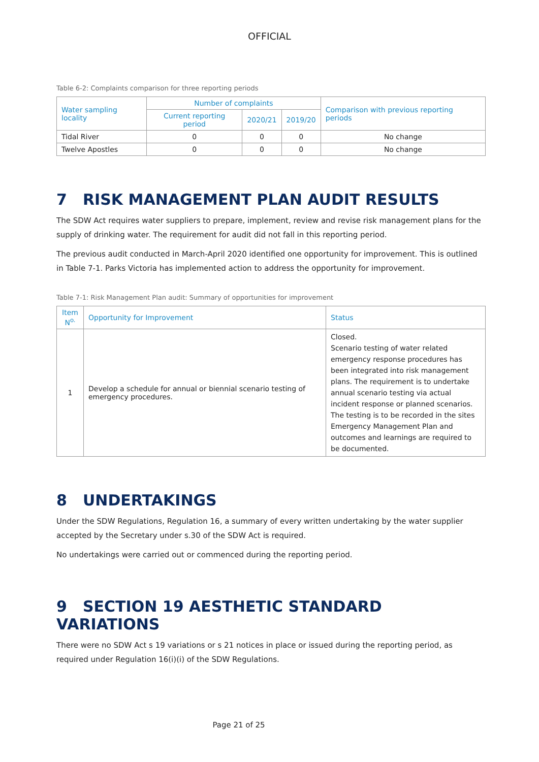OFFICIAL
Table 6-2: Complaints comparison for three reporting periods
| Water sampling locality | Number of complaints | | | Comparison with previous reporting periods |
| --- | --- | --- | --- | --- |
| | Current reporting period | 2020/21 | 2019/20 | |
| Tidal River | 0 | 0 | 0 | No change |
| Twelve Apostles | 0 | 0 | 0 | No change |
7 RISK MANAGEMENT PLAN AUDIT RESULTS
The SDW Act requires water suppliers to prepare, implement, review and revise risk management plans for the supply of drinking water. The requirement for audit did not fall in this reporting period.
The previous audit conducted in March-April 2020 identified one opportunity for improvement. This is outlined in Table 7-1. Parks Victoria has implemented action to address the opportunity for improvement.
Table 7-1: Risk Management Plan audit: Summary of opportunities for improvement
| Item N<sup>o.</sup> | Opportunity for Improvement | Status |
| --- | --- | --- |
| 1 | Develop a schedule for annual or biennial scenario testing of emergency procedures. | Closed. Scenario testing of water related emergency response procedures has been integrated into risk management plans. The requirement is to undertake annual scenario testing via actual incident response or planned scenarios. The testing is to be recorded in the sites Emergency Management Plan and outcomes and learnings are required to be documented. |
8 UNDERTAKINGS
Under the SDW Regulations, Regulation 16, a summary of every written undertaking by the water supplier accepted by the Secretary under s.30 of the SDW Act is required.
No undertakings were carried out or commenced during the reporting period.
9 SECTION 19 AESTHETIC STANDARD VARIATIONS
There were no SDW Act s 19 variations or s 21 notices in place or issued during the reporting period, as required under Regulation 16(i)(i) of the SDW Regulations.
Page 21 of 25